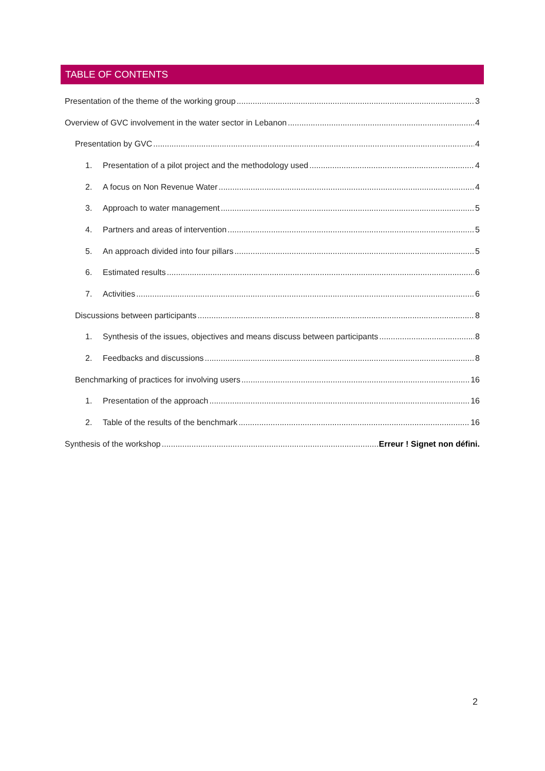TABLE OF CONTENTS
Presentation of the theme of the working group 3
Overview of GVC involvement in the water sector in Lebanon 4
Presentation by GVC 4
1. Presentation of a pilot project and the methodology used 4
2. A focus on Non Revenue Water 4
3. Approach to water management 5
4. Partners and areas of intervention 5
5. An approach divided into four pillars 5
6. Estimated results 6
7. Activities 6
Discussions between participants 8
1. Synthesis of the issues, objectives and means discuss between participants 8
2. Feedbacks and discussions 8
Benchmarking of practices for involving users 16
1. Presentation of the approach 16
2. Table of the results of the benchmark 16
Synthesis of the workshop Erreur ! Signet non défini.
2